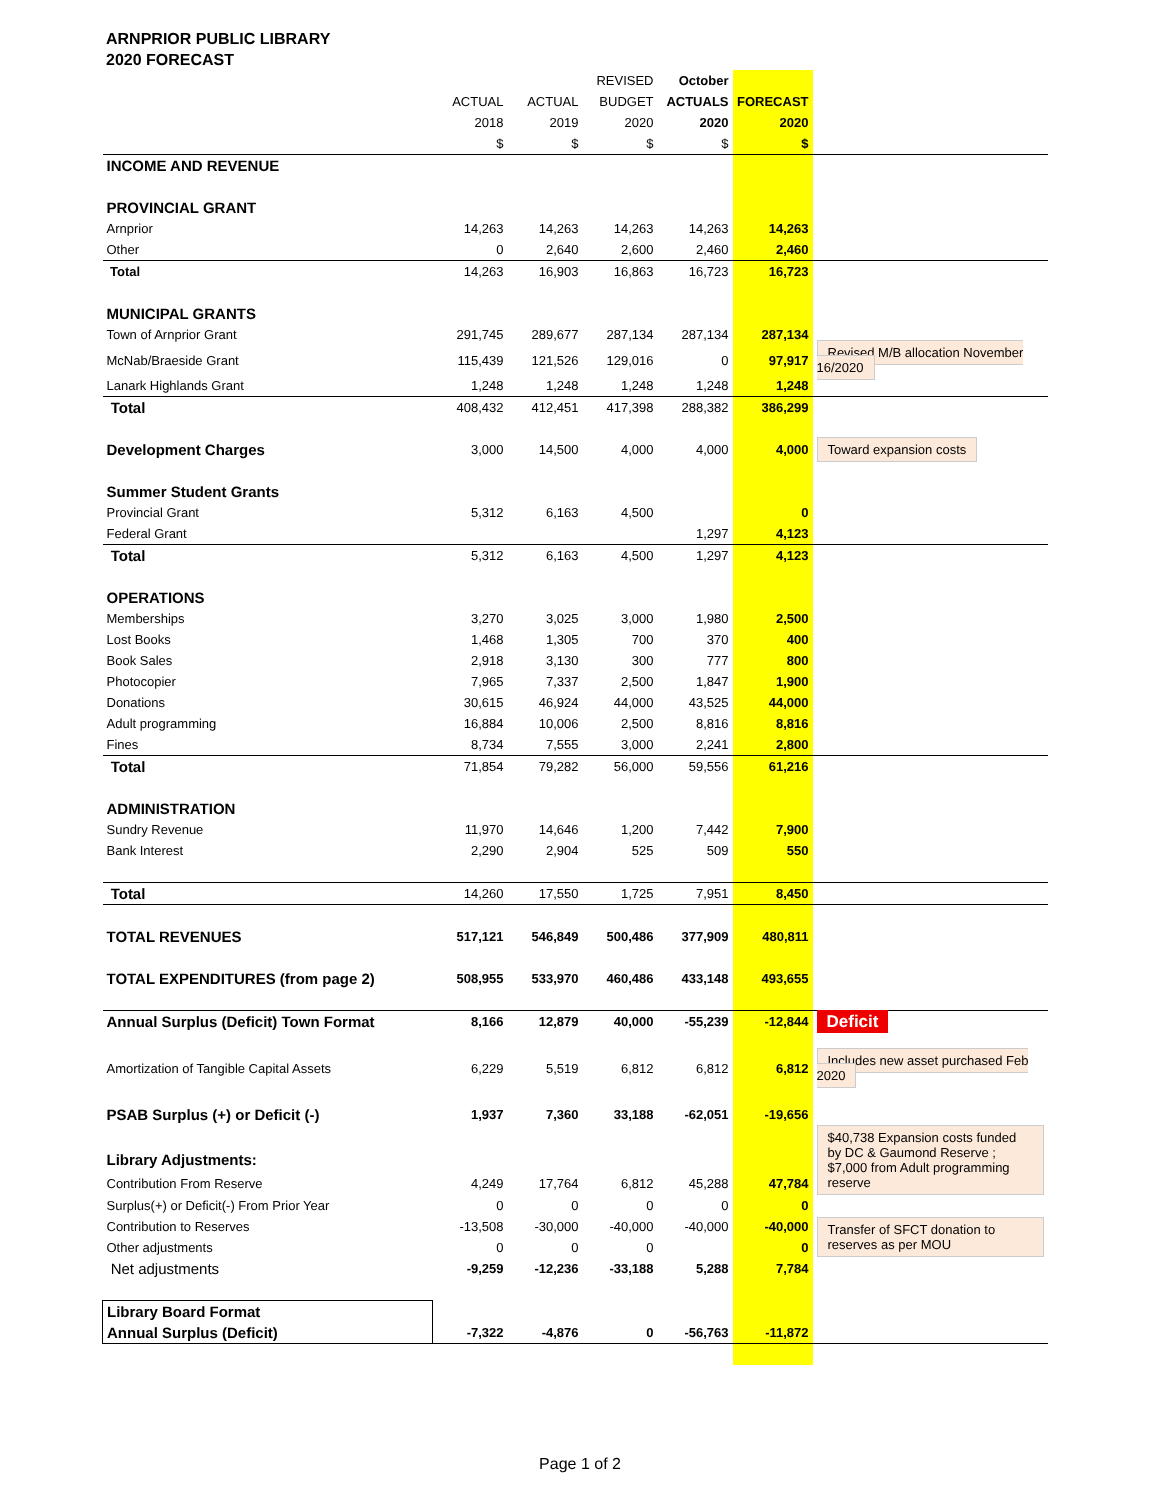ARNPRIOR PUBLIC LIBRARY
2020 FORECAST
| | | | REVISED | October | | |
| | ACTUAL | ACTUAL | BUDGET | ACTUALS | FORECAST | |
| | 2018 | 2019 | 2020 | 2020 | 2020 | |
| | $ | $ | $ | $ | $ | |
| INCOME AND REVENUE | | | | | | |
| PROVINCIAL GRANT | | | | | | |
| Arnprior | 14,263 | 14,263 | 14,263 | 14,263 | 14,263 | |
| Other | 0 | 2,640 | 2,600 | 2,460 | 2,460 | |
| Total | 14,263 | 16,903 | 16,863 | 16,723 | 16,723 | |
| MUNICIPAL GRANTS | | | | | | |
| Town of Arnprior Grant | 291,745 | 289,677 | 287,134 | 287,134 | 287,134 | |
| McNab/Braeside Grant | 115,439 | 121,526 | 129,016 | 0 | 97,917 | Revised M/B allocation November 16/2020 |
| Lanark Highlands Grant | 1,248 | 1,248 | 1,248 | 1,248 | 1,248 | |
| Total | 408,432 | 412,451 | 417,398 | 288,382 | 386,299 | |
| Development Charges | 3,000 | 14,500 | 4,000 | 4,000 | 4,000 | Toward expansion costs |
| Summer Student Grants | | | | | | |
| Provincial Grant | 5,312 | 6,163 | 4,500 | | 0 | |
| Federal Grant | | | | 1,297 | 4,123 | |
| Total | 5,312 | 6,163 | 4,500 | 1,297 | 4,123 | |
| OPERATIONS | | | | | | |
| Memberships | 3,270 | 3,025 | 3,000 | 1,980 | 2,500 | |
| Lost Books | 1,468 | 1,305 | 700 | 370 | 400 | |
| Book Sales | 2,918 | 3,130 | 300 | 777 | 800 | |
| Photocopier | 7,965 | 7,337 | 2,500 | 1,847 | 1,900 | |
| Donations | 30,615 | 46,924 | 44,000 | 43,525 | 44,000 | |
| Adult programming | 16,884 | 10,006 | 2,500 | 8,816 | 8,816 | |
| Fines | 8,734 | 7,555 | 3,000 | 2,241 | 2,800 | |
| Total | 71,854 | 79,282 | 56,000 | 59,556 | 61,216 | |
| ADMINISTRATION | | | | | | |
| Sundry Revenue | 11,970 | 14,646 | 1,200 | 7,442 | 7,900 | |
| Bank Interest | 2,290 | 2,904 | 525 | 509 | 550 | |
| Total | 14,260 | 17,550 | 1,725 | 7,951 | 8,450 | |
| TOTAL REVENUES | 517,121 | 546,849 | 500,486 | 377,909 | 480,811 | |
| TOTAL EXPENDITURES (from page 2) | 508,955 | 533,970 | 460,486 | 433,148 | 493,655 | |
| Annual Surplus (Deficit) Town Format | 8,166 | 12,879 | 40,000 | -55,239 | -12,844 | Deficit |
| Amortization of Tangible Capital Assets | 6,229 | 5,519 | 6,812 | 6,812 | 6,812 | Includes new asset purchased Feb 2020 |
| PSAB Surplus (+) or Deficit (-) | 1,937 | 7,360 | 33,188 | -62,051 | -19,656 | |
| | | | | | | $40,738 Expansion costs funded by DC & Gaumond Reserve ; $7,000 from Adult programming reserve |
| Library Adjustments: | | | | | | |
| Contribution From Reserve | 4,249 | 17,764 | 6,812 | 45,288 | 47,784 | |
| Surplus(+) or Deficit(-) From Prior Year | 0 | 0 | 0 | 0 | 0 | |
| Contribution to Reserves | -13,508 | -30,000 | -40,000 | -40,000 | -40,000 | Transfer of SFCT donation to reserves as per MOU |
| Other adjustments | 0 | 0 | 0 | | 0 | |
| Net adjustments | -9,259 | -12,236 | -33,188 | 5,288 | 7,784 | |
| Library Board Format | | | | | | |
| Annual Surplus (Deficit) | -7,322 | -4,876 | 0 | -56,763 | -11,872 | |
Page 1 of 2